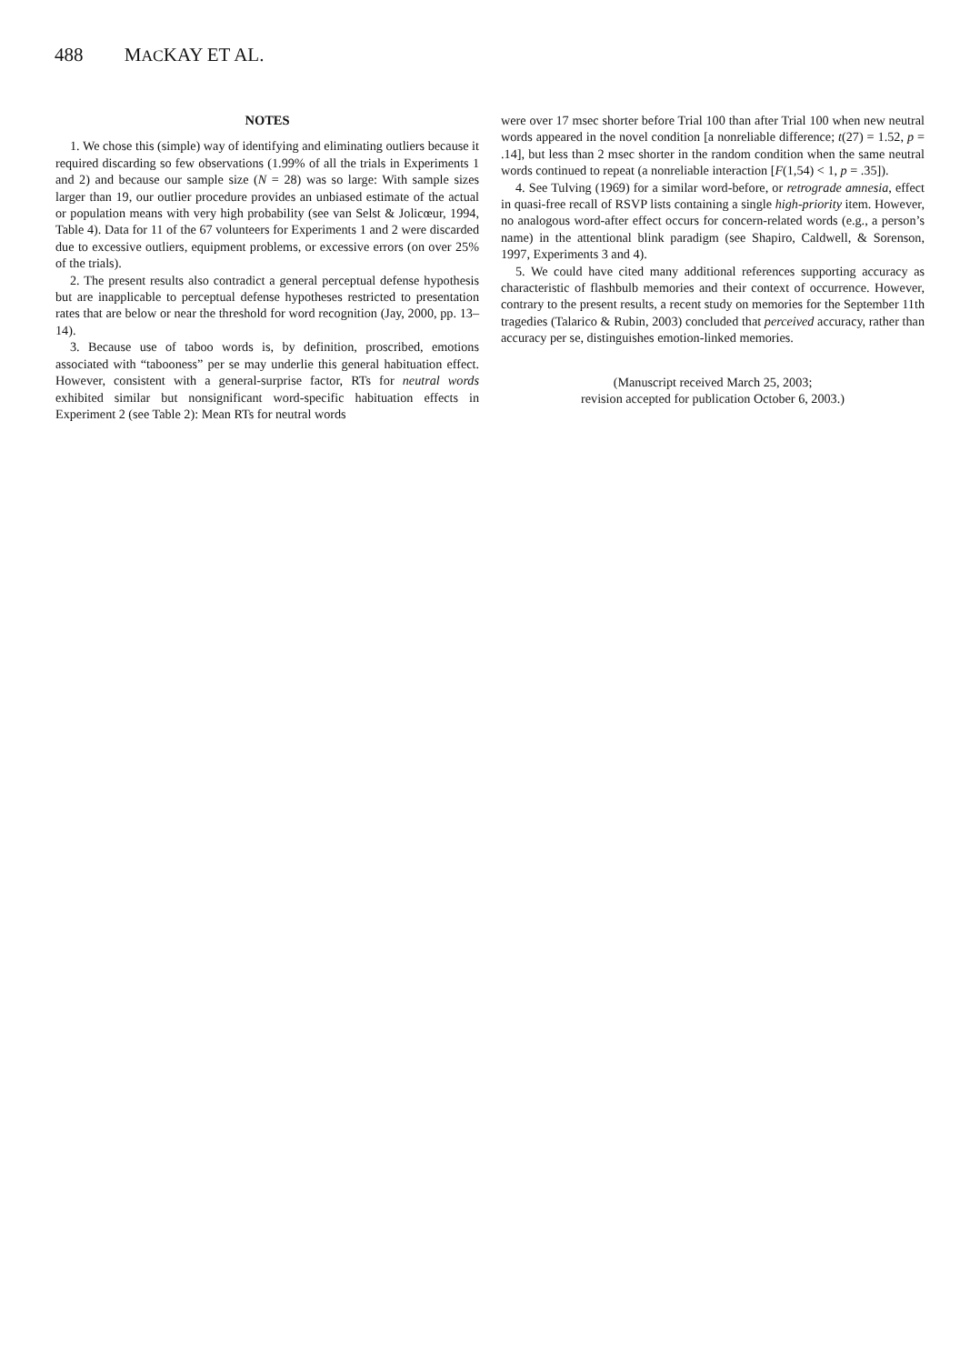488 MACKAY ET AL.
NOTES
1. We chose this (simple) way of identifying and eliminating outliers because it required discarding so few observations (1.99% of all the trials in Experiments 1 and 2) and because our sample size (N = 28) was so large: With sample sizes larger than 19, our outlier procedure provides an unbiased estimate of the actual or population means with very high probability (see van Selst & Jolicœur, 1994, Table 4). Data for 11 of the 67 volunteers for Experiments 1 and 2 were discarded due to excessive outliers, equipment problems, or excessive errors (on over 25% of the trials).
2. The present results also contradict a general perceptual defense hypothesis but are inapplicable to perceptual defense hypotheses restricted to presentation rates that are below or near the threshold for word recognition (Jay, 2000, pp. 13–14).
3. Because use of taboo words is, by definition, proscribed, emotions associated with “tabooness” per se may underlie this general habituation effect. However, consistent with a general-surprise factor, RTs for neutral words exhibited similar but nonsignificant word-specific habituation effects in Experiment 2 (see Table 2): Mean RTs for neutral words
were over 17 msec shorter before Trial 100 than after Trial 100 when new neutral words appeared in the novel condition [a nonreliable difference; t(27) = 1.52, p = .14], but less than 2 msec shorter in the random condition when the same neutral words continued to repeat (a nonreliable interaction [F(1,54) < 1, p = .35]).
4. See Tulving (1969) for a similar word-before, or retrograde amnesia, effect in quasi-free recall of RSVP lists containing a single high-priority item. However, no analogous word-after effect occurs for concern-related words (e.g., a person’s name) in the attentional blink paradigm (see Shapiro, Caldwell, & Sorenson, 1997, Experiments 3 and 4).
5. We could have cited many additional references supporting accuracy as characteristic of flashbulb memories and their context of occurrence. However, contrary to the present results, a recent study on memories for the September 11th tragedies (Talarico & Rubin, 2003) concluded that perceived accuracy, rather than accuracy per se, distinguishes emotion-linked memories.
(Manuscript received March 25, 2003;
revision accepted for publication October 6, 2003.)